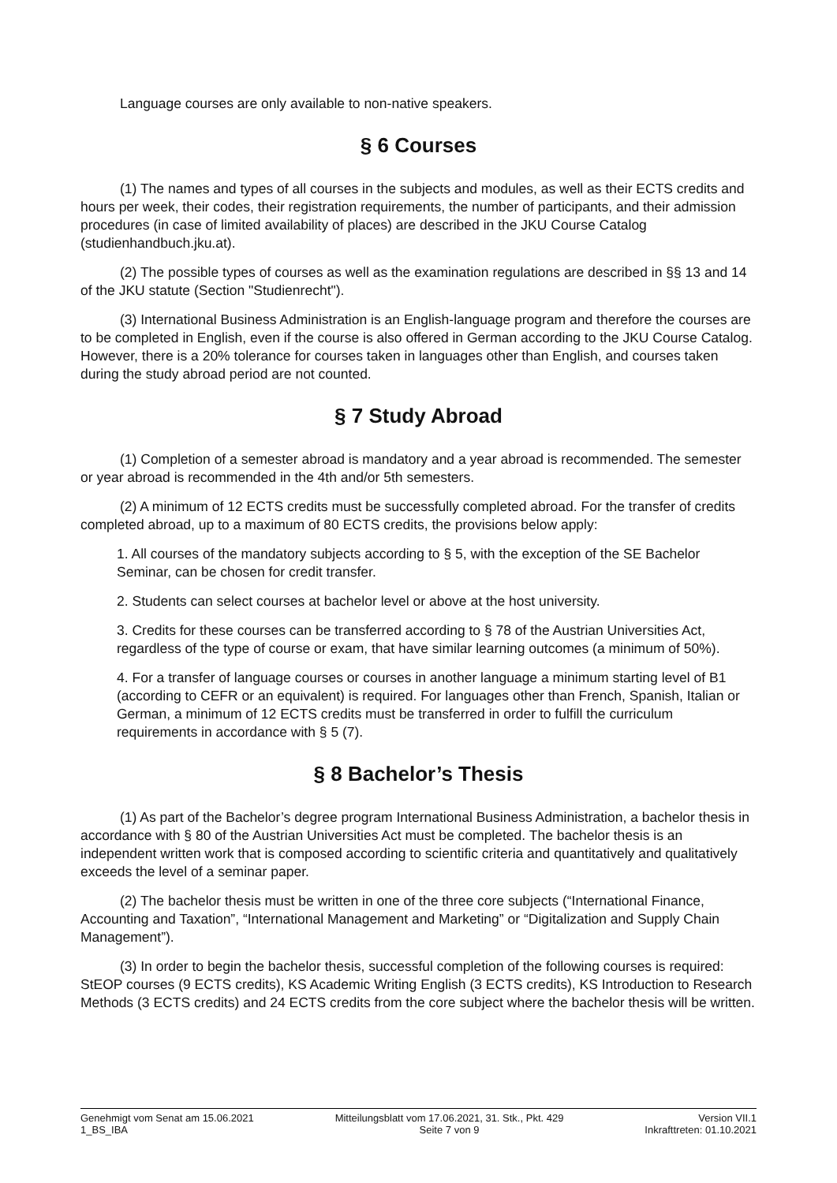Language courses are only available to non-native speakers.
§ 6 Courses
(1) The names and types of all courses in the subjects and modules, as well as their ECTS credits and hours per week, their codes, their registration requirements, the number of participants, and their admission procedures (in case of limited availability of places) are described in the JKU Course Catalog (studienhandbuch.jku.at).
(2) The possible types of courses as well as the examination regulations are described in §§ 13 and 14 of the JKU statute (Section "Studienrecht").
(3) International Business Administration is an English-language program and therefore the courses are to be completed in English, even if the course is also offered in German according to the JKU Course Catalog. However, there is a 20% tolerance for courses taken in languages other than English, and courses taken during the study abroad period are not counted.
§ 7 Study Abroad
(1) Completion of a semester abroad is mandatory and a year abroad is recommended. The semester or year abroad is recommended in the 4th and/or 5th semesters.
(2) A minimum of 12 ECTS credits must be successfully completed abroad. For the transfer of credits completed abroad, up to a maximum of 80 ECTS credits, the provisions below apply:
1. All courses of the mandatory subjects according to § 5, with the exception of the SE Bachelor Seminar, can be chosen for credit transfer.
2. Students can select courses at bachelor level or above at the host university.
3. Credits for these courses can be transferred according to § 78 of the Austrian Universities Act, regardless of the type of course or exam, that have similar learning outcomes (a minimum of 50%).
4. For a transfer of language courses or courses in another language a minimum starting level of B1 (according to CEFR or an equivalent) is required. For languages other than French, Spanish, Italian or German, a minimum of 12 ECTS credits must be transferred in order to fulfill the curriculum requirements in accordance with § 5 (7).
§ 8 Bachelor’s Thesis
(1) As part of the Bachelor’s degree program International Business Administration, a bachelor thesis in accordance with § 80 of the Austrian Universities Act must be completed. The bachelor thesis is an independent written work that is composed according to scientific criteria and quantitatively and qualitatively exceeds the level of a seminar paper.
(2) The bachelor thesis must be written in one of the three core subjects (“International Finance, Accounting and Taxation”, “International Management and Marketing” or “Digitalization and Supply Chain Management”).
(3) In order to begin the bachelor thesis, successful completion of the following courses is required: StEOP courses (9 ECTS credits), KS Academic Writing English (3 ECTS credits), KS Introduction to Research Methods (3 ECTS credits) and 24 ECTS credits from the core subject where the bachelor thesis will be written.
Genehmigt vom Senat am 15.06.2021
1_BS_IBA
Mitteilungsblatt vom 17.06.2021, 31. Stk., Pkt. 429
Seite 7 von 9
Version VII.1
Inkrafttreten: 01.10.2021